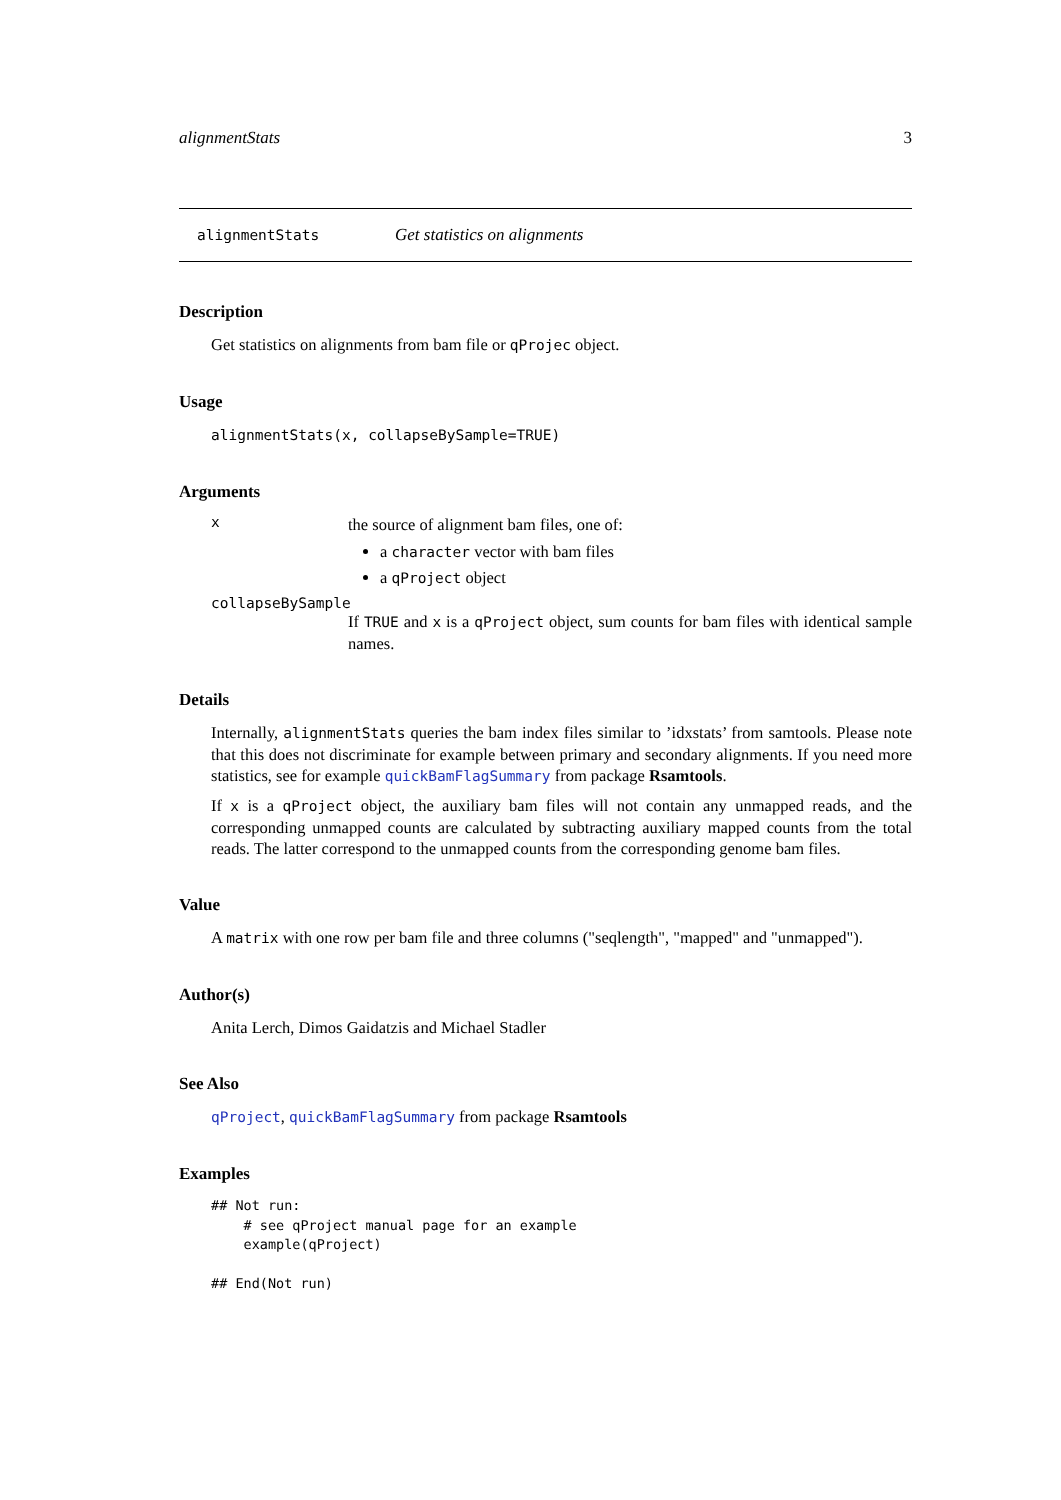alignmentStats 3
alignmentStats Get statistics on alignments
Description
Get statistics on alignments from bam file or qProjec object.
Usage
alignmentStats(x, collapseBySample=TRUE)
Arguments
x
the source of alignment bam files, one of:
a character vector with bam files
a qProject object
collapseBySample
If TRUE and x is a qProject object, sum counts for bam files with identical sample names.
Details
Internally, alignmentStats queries the bam index files similar to ’idxstats’ from samtools. Please note that this does not discriminate for example between primary and secondary alignments. If you need more statistics, see for example quickBamFlagSummary from package Rsamtools.
If x is a qProject object, the auxiliary bam files will not contain any unmapped reads, and the corresponding unmapped counts are calculated by subtracting auxiliary mapped counts from the total reads. The latter correspond to the unmapped counts from the corresponding genome bam files.
Value
A matrix with one row per bam file and three columns ("seqlength", "mapped" and "unmapped").
Author(s)
Anita Lerch, Dimos Gaidatzis and Michael Stadler
See Also
qProject, quickBamFlagSummary from package Rsamtools
Examples
## Not run:
    # see qProject manual page for an example
    example(qProject)

## End(Not run)